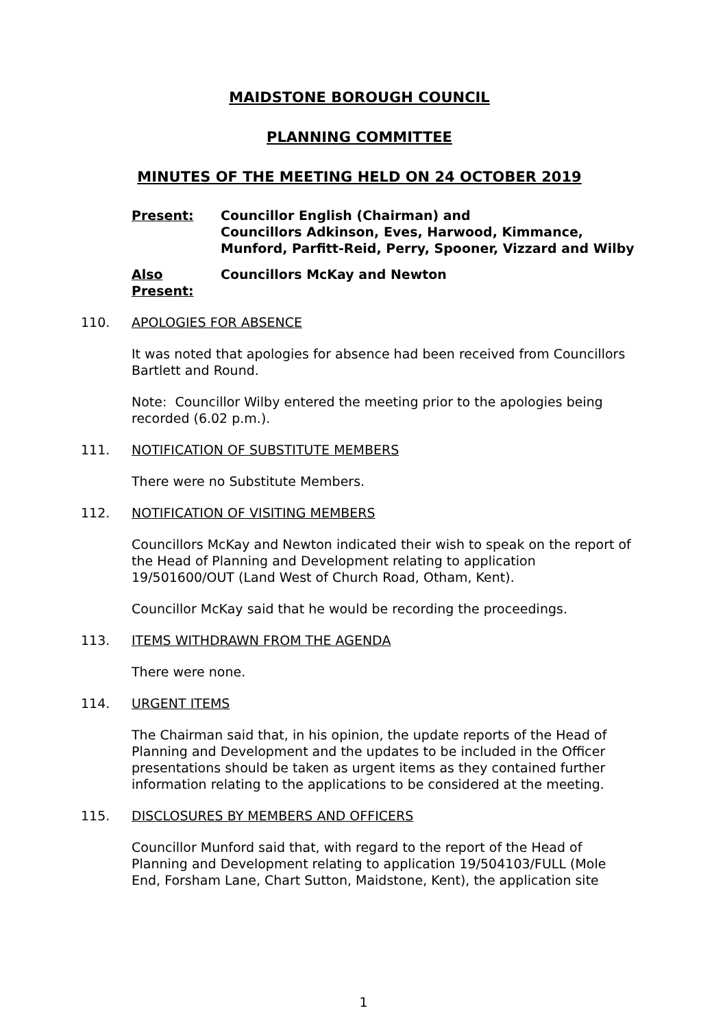MAIDSTONE BOROUGH COUNCIL
PLANNING COMMITTEE
MINUTES OF THE MEETING HELD ON 24 OCTOBER 2019
Present: Councillor English (Chairman) and
Councillors Adkinson, Eves, Harwood, Kimmance, Munford, Parfitt-Reid, Perry, Spooner, Vizzard and Wilby
Also Present:
Councillors McKay and Newton
110. APOLOGIES FOR ABSENCE
It was noted that apologies for absence had been received from Councillors Bartlett and Round.
Note: Councillor Wilby entered the meeting prior to the apologies being recorded (6.02 p.m.).
111. NOTIFICATION OF SUBSTITUTE MEMBERS
There were no Substitute Members.
112. NOTIFICATION OF VISITING MEMBERS
Councillors McKay and Newton indicated their wish to speak on the report of the Head of Planning and Development relating to application 19/501600/OUT (Land West of Church Road, Otham, Kent).
Councillor McKay said that he would be recording the proceedings.
113. ITEMS WITHDRAWN FROM THE AGENDA
There were none.
114. URGENT ITEMS
The Chairman said that, in his opinion, the update reports of the Head of Planning and Development and the updates to be included in the Officer presentations should be taken as urgent items as they contained further information relating to the applications to be considered at the meeting.
115. DISCLOSURES BY MEMBERS AND OFFICERS
Councillor Munford said that, with regard to the report of the Head of Planning and Development relating to application 19/504103/FULL (Mole End, Forsham Lane, Chart Sutton, Maidstone, Kent), the application site
1